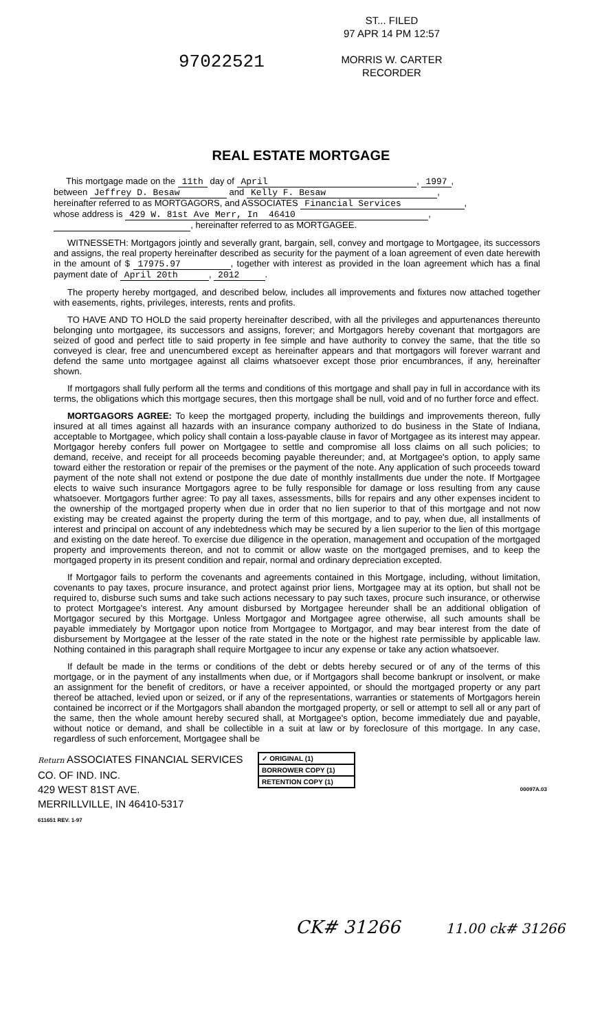ST... FILED
97 APR 14 PM 12:57
MORRIS W. CARTER
RECORDER
97022521
REAL ESTATE MORTGAGE
This mortgage made on the 11th day of April , 1997,
between Jeffrey D. Besaw and Kelly F. Besaw ,
hereinafter referred to as MORTGAGORS, and ASSOCIATES Financial Services ,
whose address is 429 W. 81st Ave Merr, In 46410 ,
, hereinafter referred to as MORTGAGEE.
WITNESSETH: Mortgagors jointly and severally grant, bargain, sell, convey and mortgage to Mortgagee, its successors and assigns, the real property hereinafter described as security for the payment of a loan agreement of even date herewith in the amount of $ 17975.97 , together with interest as provided in the loan agreement which has a final payment date of April 20th , 2012 .
The property hereby mortgaged, and described below, includes all improvements and fixtures now attached together with easements, rights, privileges, interests, rents and profits.
TO HAVE AND TO HOLD the said property hereinafter described, with all the privileges and appurtenances thereunto belonging unto mortgagee, its successors and assigns, forever; and Mortgagors hereby covenant that mortgagors are seized of good and perfect title to said property in fee simple and have authority to convey the same, that the title so conveyed is clear, free and unencumbered except as hereinafter appears and that mortgagors will forever warrant and defend the same unto mortgagee against all claims whatsoever except those prior encumbrances, if any, hereinafter shown.
If mortgagors shall fully perform all the terms and conditions of this mortgage and shall pay in full in accordance with its terms, the obligations which this mortgage secures, then this mortgage shall be null, void and of no further force and effect.
MORTGAGORS AGREE: To keep the mortgaged property, including the buildings and improvements thereon, fully insured at all times against all hazards with an insurance company authorized to do business in the State of Indiana, acceptable to Mortgagee, which policy shall contain a loss-payable clause in favor of Mortgagee as its interest may appear. Mortgagor hereby confers full power on Mortgagee to settle and compromise all loss claims on all such policies; to demand, receive, and receipt for all proceeds becoming payable thereunder; and, at Mortgagee's option, to apply same toward either the restoration or repair of the premises or the payment of the note. Any application of such proceeds toward payment of the note shall not extend or postpone the due date of monthly installments due under the note. If Mortgagee elects to waive such insurance Mortgagors agree to be fully responsible for damage or loss resulting from any cause whatsoever. Mortgagors further agree: To pay all taxes, assessments, bills for repairs and any other expenses incident to the ownership of the mortgaged property when due in order that no lien superior to that of this mortgage and not now existing may be created against the property during the term of this mortgage, and to pay, when due, all installments of interest and principal on account of any indebtedness which may be secured by a lien superior to the lien of this mortgage and existing on the date hereof. To exercise due diligence in the operation, management and occupation of the mortgaged property and improvements thereon, and not to commit or allow waste on the mortgaged premises, and to keep the mortgaged property in its present condition and repair, normal and ordinary depreciation excepted.
If Mortgagor fails to perform the covenants and agreements contained in this Mortgage, including, without limitation, covenants to pay taxes, procure insurance, and protect against prior liens, Mortgagee may at its option, but shall not be required to, disburse such sums and take such actions necessary to pay such taxes, procure such insurance, or otherwise to protect Mortgagee's interest. Any amount disbursed by Mortgagee hereunder shall be an additional obligation of Mortgagor secured by this Mortgage. Unless Mortgagor and Mortgagee agree otherwise, all such amounts shall be payable immediately by Mortgagor upon notice from Mortgagee to Mortgagor, and may bear interest from the date of disbursement by Mortgagee at the lesser of the rate stated in the note or the highest rate permissible by applicable law. Nothing contained in this paragraph shall require Mortgagee to incur any expense or take any action whatsoever.
If default be made in the terms or conditions of the debt or debts hereby secured or of any of the terms of this mortgage, or in the payment of any installments when due, or if Mortgagors shall become bankrupt or insolvent, or make an assignment for the benefit of creditors, or have a receiver appointed, or should the mortgaged property or any part thereof be attached, levied upon or seized, or if any of the representations, warranties or statements of Mortgagors herein contained be incorrect or if the Mortgagors shall abandon the mortgaged property, or sell or attempt to sell all or any part of the same, then the whole amount hereby secured shall, at Mortgagee's option, become immediately due and payable, without notice or demand, and shall be collectible in a suit at law or by foreclosure of this mortgage. In any case, regardless of such enforcement, Mortgagee shall be
Return ASSOCIATES FINANCIAL SERVICES CO. OF IND. INC.
429 WEST 81ST AVE.
MERRILLVILLE, IN 46410-5317
611651 REV. 1-97
| ✓ ORIGINAL (1) |
| BORROWER COPY (1) |
| RETENTION COPY (1) |
00097A.03
CK# 31266 11.00 ck# 31266